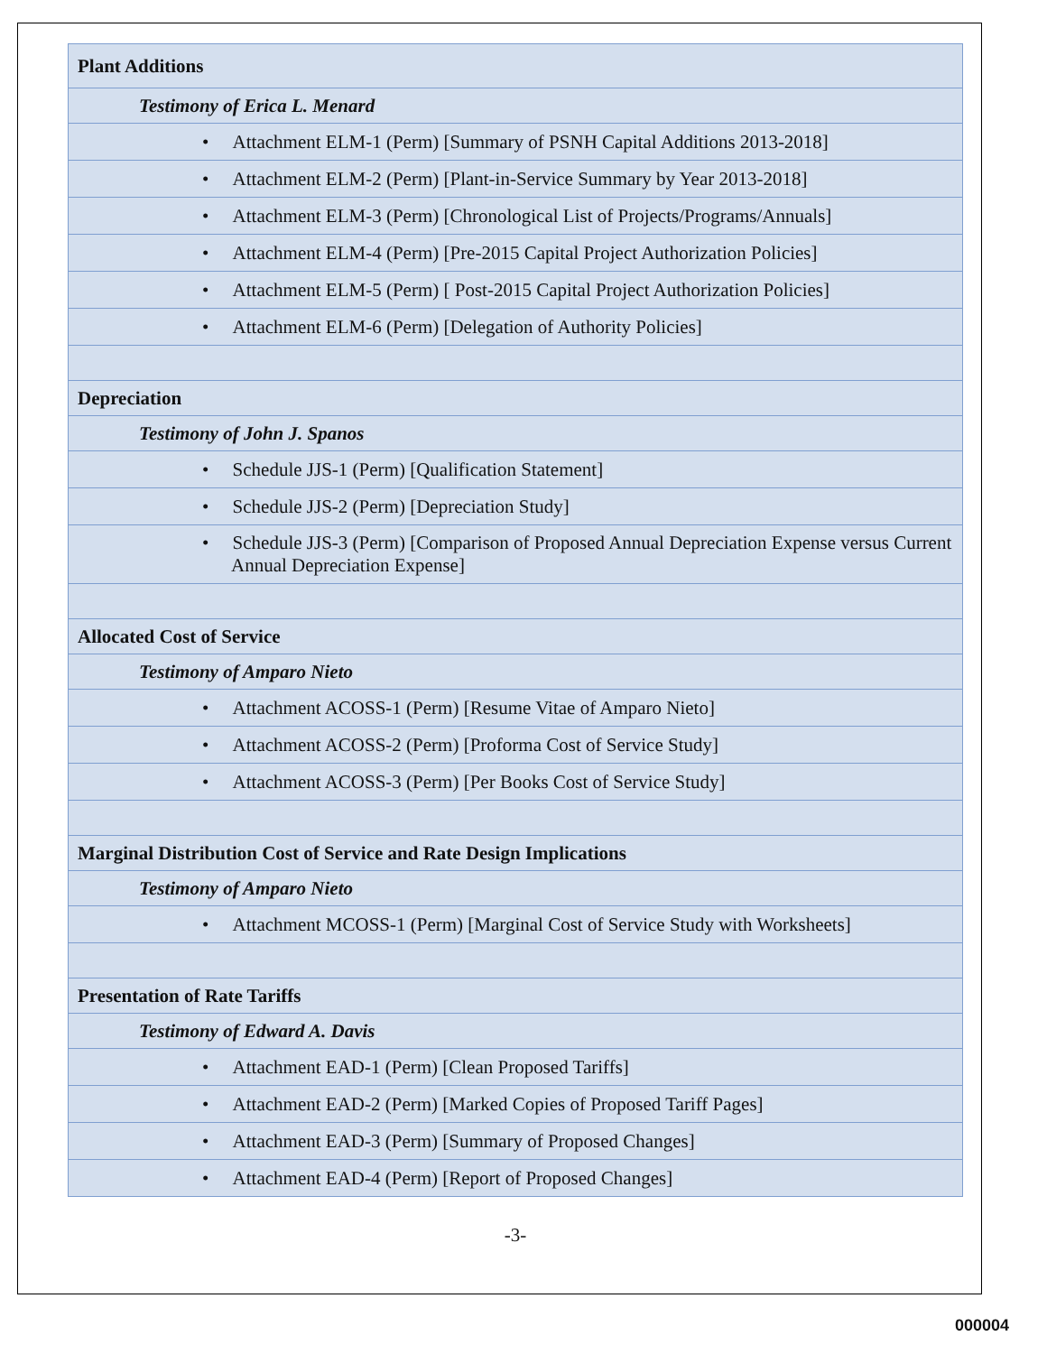| Plant Additions |
| Testimony of Erica L. Menard |
| • Attachment ELM-1 (Perm) [Summary of PSNH Capital Additions 2013-2018] |
| • Attachment ELM-2 (Perm) [Plant-in-Service Summary by Year 2013-2018] |
| • Attachment ELM-3 (Perm) [Chronological List of Projects/Programs/Annuals] |
| • Attachment ELM-4 (Perm) [Pre-2015 Capital Project Authorization Policies] |
| • Attachment ELM-5 (Perm) [ Post-2015 Capital Project Authorization Policies] |
| • Attachment ELM-6 (Perm) [Delegation of Authority Policies] |
| Depreciation |
| Testimony of John J. Spanos |
| • Schedule JJS-1 (Perm) [Qualification Statement] |
| • Schedule JJS-2 (Perm) [Depreciation Study] |
| • Schedule JJS-3 (Perm) [Comparison of Proposed Annual Depreciation Expense versus Current Annual Depreciation Expense] |
| Allocated Cost of Service |
| Testimony of Amparo Nieto |
| • Attachment ACOSS-1 (Perm) [Resume Vitae of Amparo Nieto] |
| • Attachment ACOSS-2 (Perm) [Proforma Cost of Service Study] |
| • Attachment ACOSS-3 (Perm) [Per Books Cost of Service Study] |
| Marginal Distribution Cost of Service and Rate Design Implications |
| Testimony of Amparo Nieto |
| • Attachment MCOSS-1 (Perm) [Marginal Cost of Service Study with Worksheets] |
| Presentation of Rate Tariffs |
| Testimony of Edward A. Davis |
| • Attachment EAD-1 (Perm) [Clean Proposed Tariffs] |
| • Attachment EAD-2 (Perm) [Marked Copies of Proposed Tariff Pages] |
| • Attachment EAD-3 (Perm) [Summary of Proposed Changes] |
| • Attachment EAD-4 (Perm) [Report of Proposed Changes] |
-3-
000004